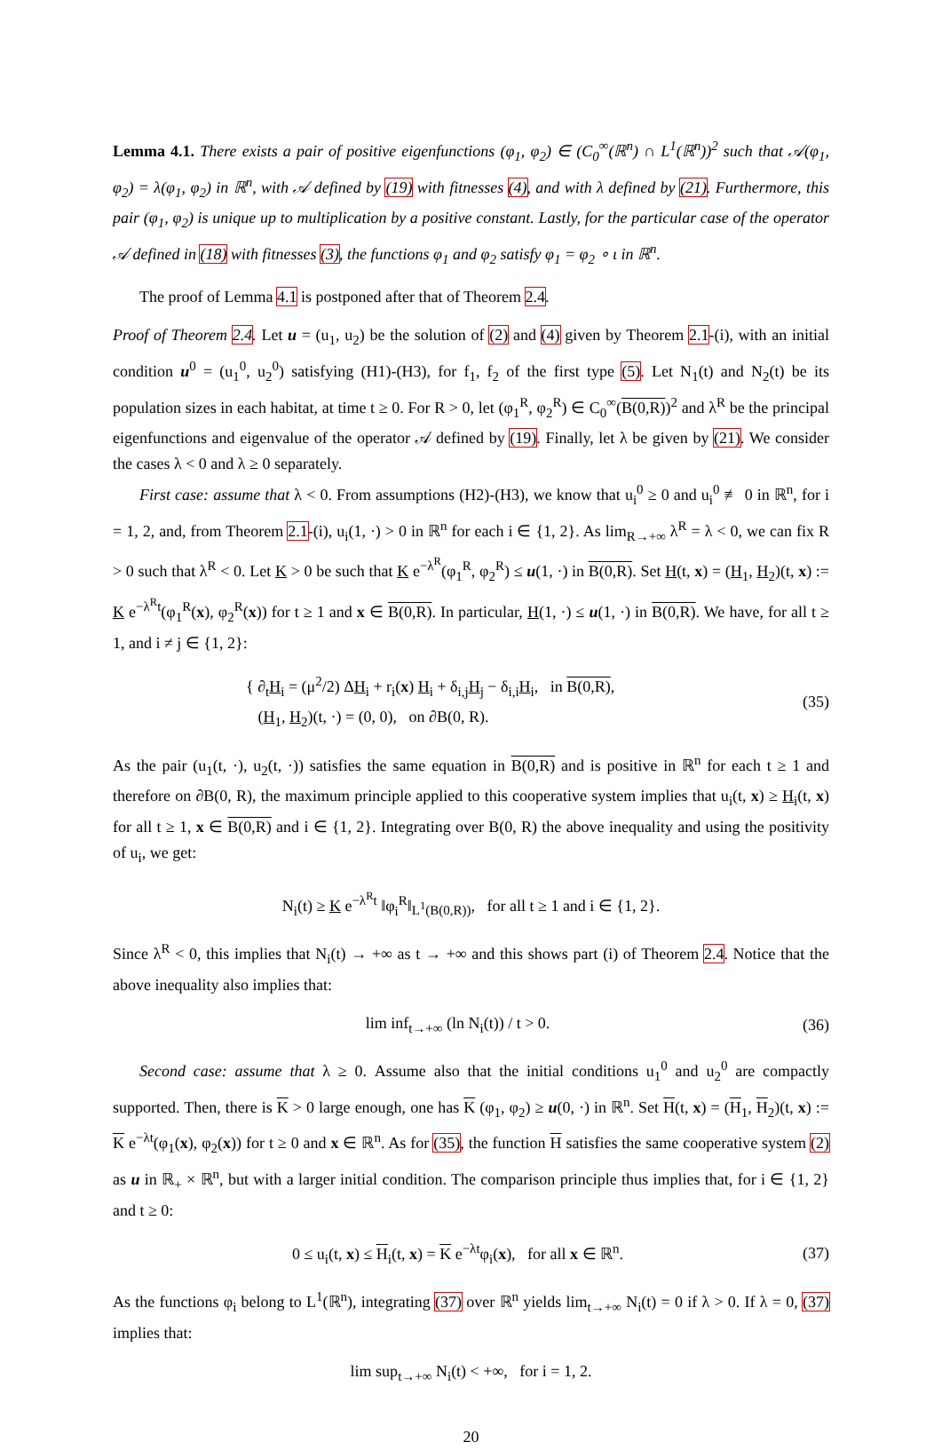Lemma 4.1. There exists a pair of positive eigenfunctions (φ<sub>1</sub>, φ<sub>2</sub>) ∈ (C<sub>0</sub><sup>∞</sup>(ℝ<sup>n</sup>) ∩ L<sup>1</sup>(ℝ<sup>n</sup>))<sup>2</sup> such that 𝒜(φ<sub>1</sub>, φ<sub>2</sub>) = λ(φ<sub>1</sub>, φ<sub>2</sub>) in ℝ<sup>n</sup>, with 𝒜 defined by (19) with fitnesses (4), and with λ defined by (21). Furthermore, this pair (φ<sub>1</sub>, φ<sub>2</sub>) is unique up to multiplication by a positive constant. Lastly, for the particular case of the operator 𝒜 defined in (18) with fitnesses (3), the functions φ<sub>1</sub> and φ<sub>2</sub> satisfy φ<sub>1</sub> = φ<sub>2</sub> ∘ ι in ℝ<sup>n</sup>.
The proof of Lemma 4.1 is postponed after that of Theorem 2.4.
Proof of Theorem 2.4. Let u = (u<sub>1</sub>, u<sub>2</sub>) be the solution of (2) and (4) given by Theorem 2.1-(i), with an initial condition u<sup>0</sup> = (u<sub>1</sub><sup>0</sup>, u<sub>2</sub><sup>0</sup>) satisfying (H1)-(H3), for f<sub>1</sub>, f<sub>2</sub> of the first type (5). Let N<sub>1</sub>(t) and N<sub>2</sub>(t) be its population sizes in each habitat, at time t ≥ 0. For R > 0, let (φ<sub>1</sub><sup>R</sup>, φ<sub>2</sub><sup>R</sup>) ∈ C<sub>0</sub><sup>∞</sup>(B(0,R))<sup>2</sup> and λ<sup>R</sup> be the principal eigenfunctions and eigenvalue of the operator 𝒜 defined by (19). Finally, let λ be given by (21). We consider the cases λ < 0 and λ ≥ 0 separately.
First case: assume that λ < 0. From assumptions (H2)-(H3), we know that u<sub>i</sub><sup>0</sup> ≥ 0 and u<sub>i</sub><sup>0</sup> ≢ 0 in ℝ<sup>n</sup>, for i = 1, 2, and, from Theorem 2.1-(i), u<sub>i</sub>(1, ·) > 0 in ℝ<sup>n</sup> for each i ∈ {1, 2}. As lim<sub>R→+∞</sub> λ<sup>R</sup> = λ < 0, we can fix R > 0 such that λ<sup>R</sup> < 0. Let K > 0 be such that K e<sup>−λ<sup>R</sup></sup>(φ<sub>1</sub><sup>R</sup>, φ<sub>2</sub><sup>R</sup>) ≤ u(1, ·) in B(0,R). Set H(t, x) = (H<sub>1</sub>, H<sub>2</sub>)(t, x) := K e<sup>−λ<sup>R</sup>t</sup>(φ<sub>1</sub><sup>R</sup>(x), φ<sub>2</sub><sup>R</sup>(x)) for t ≥ 1 and x ∈ B(0,R). In particular, H(1, ·) ≤ u(1, ·) in B(0,R). We have, for all t ≥ 1, and i ≠ j ∈ {1, 2}:
{ ∂<sub>t</sub>H<sub>i</sub> = (μ<sup>2</sup>/2) ΔH<sub>i</sub> + r<sub>i</sub>(x) H<sub>i</sub> + δ<sub>i,j</sub>H<sub>j</sub> − δ<sub>i,i</sub>H<sub>i</sub>, in B(0,R),
(H<sub>1</sub>, H<sub>2</sub>)(t, ·) = (0, 0), on ∂B(0, R).
(35)
As the pair (u<sub>1</sub>(t, ·), u<sub>2</sub>(t, ·)) satisfies the same equation in B(0,R) and is positive in ℝ<sup>n</sup> for each t ≥ 1 and therefore on ∂B(0, R), the maximum principle applied to this cooperative system implies that u<sub>i</sub>(t, x) ≥ H<sub>i</sub>(t, x) for all t ≥ 1, x ∈ B(0,R) and i ∈ {1, 2}. Integrating over B(0, R) the above inequality and using the positivity of u<sub>i</sub>, we get:
N<sub>i</sub>(t) ≥ K e<sup>−λ<sup>R</sup>t</sup> ‖φ<sub>i</sub><sup>R</sup>‖<sub>L<sup>1</sup>(B(0,R))</sub>, for all t ≥ 1 and i ∈ {1, 2}.
Since λ<sup>R</sup> < 0, this implies that N<sub>i</sub>(t) → +∞ as t → +∞ and this shows part (i) of Theorem 2.4. Notice that the above inequality also implies that:
lim inf<sub>t→+∞</sub> (ln N<sub>i</sub>(t)) / t > 0.
(36)
Second case: assume that λ ≥ 0. Assume also that the initial conditions u<sub>1</sub><sup>0</sup> and u<sub>2</sub><sup>0</sup> are compactly supported. Then, there is K > 0 large enough, one has K (φ<sub>1</sub>, φ<sub>2</sub>) ≥ u(0, ·) in ℝ<sup>n</sup>. Set H(t, x) = (H<sub>1</sub>, H<sub>2</sub>)(t, x) := K e<sup>−λt</sup>(φ<sub>1</sub>(x), φ<sub>2</sub>(x)) for t ≥ 0 and x ∈ ℝ<sup>n</sup>. As for (35), the function H satisfies the same cooperative system (2) as u in ℝ<sub>+</sub> × ℝ<sup>n</sup>, but with a larger initial condition. The comparison principle thus implies that, for i ∈ {1, 2} and t ≥ 0:
0 ≤ u<sub>i</sub>(t, x) ≤ H<sub>i</sub>(t, x) = K e<sup>−λt</sup>φ<sub>i</sub>(x), for all x ∈ ℝ<sup>n</sup>.
(37)
As the functions φ<sub>i</sub> belong to L<sup>1</sup>(ℝ<sup>n</sup>), integrating (37) over ℝ<sup>n</sup> yields lim<sub>t→+∞</sub> N<sub>i</sub>(t) = 0 if λ > 0. If λ = 0, (37) implies that:
lim sup<sub>t→+∞</sub> N<sub>i</sub>(t) < +∞, for i = 1, 2.
20